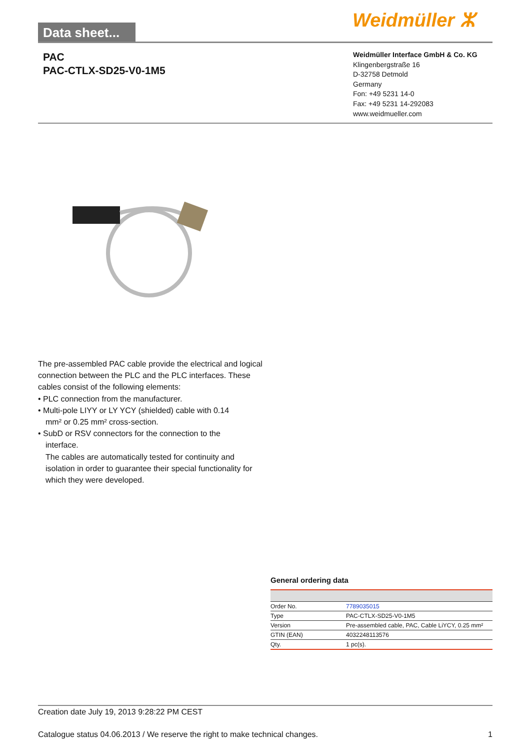Data sheet...
Weidmüller ⵣ
PAC
PAC-CTLX-SD25-V0-1M5
Weidmüller Interface GmbH & Co. KG
Klingenbergstraße 16
D-32758 Detmold
Germany
Fon: +49 5231 14-0
Fax: +49 5231 14-292083
www.weidmueller.com
The pre-assembled PAC cable provide the electrical and logical connection between the PLC and the PLC interfaces. These cables consist of the following elements:
• PLC connection from the manufacturer.
• Multi-pole LIYY or LY YCY (shielded) cable with 0.14
mm² or 0.25 mm² cross-section.
• SubD or RSV connectors for the connection to the
interface.
The cables are automatically tested for continuity and isolation in order to guarantee their special functionality for which they were developed.
General ordering data
| Order No. | 7789035015 |
| Type | PAC-CTLX-SD25-V0-1M5 |
| Version | Pre-assembled cable, PAC, Cable LiYCY, 0.25 mm² |
| GTIN (EAN) | 4032248113576 |
| Qty. | 1 pc(s). |
Creation date July 19, 2013 9:28:22 PM CEST
Catalogue status 04.06.2013 / We reserve the right to make technical changes. 1